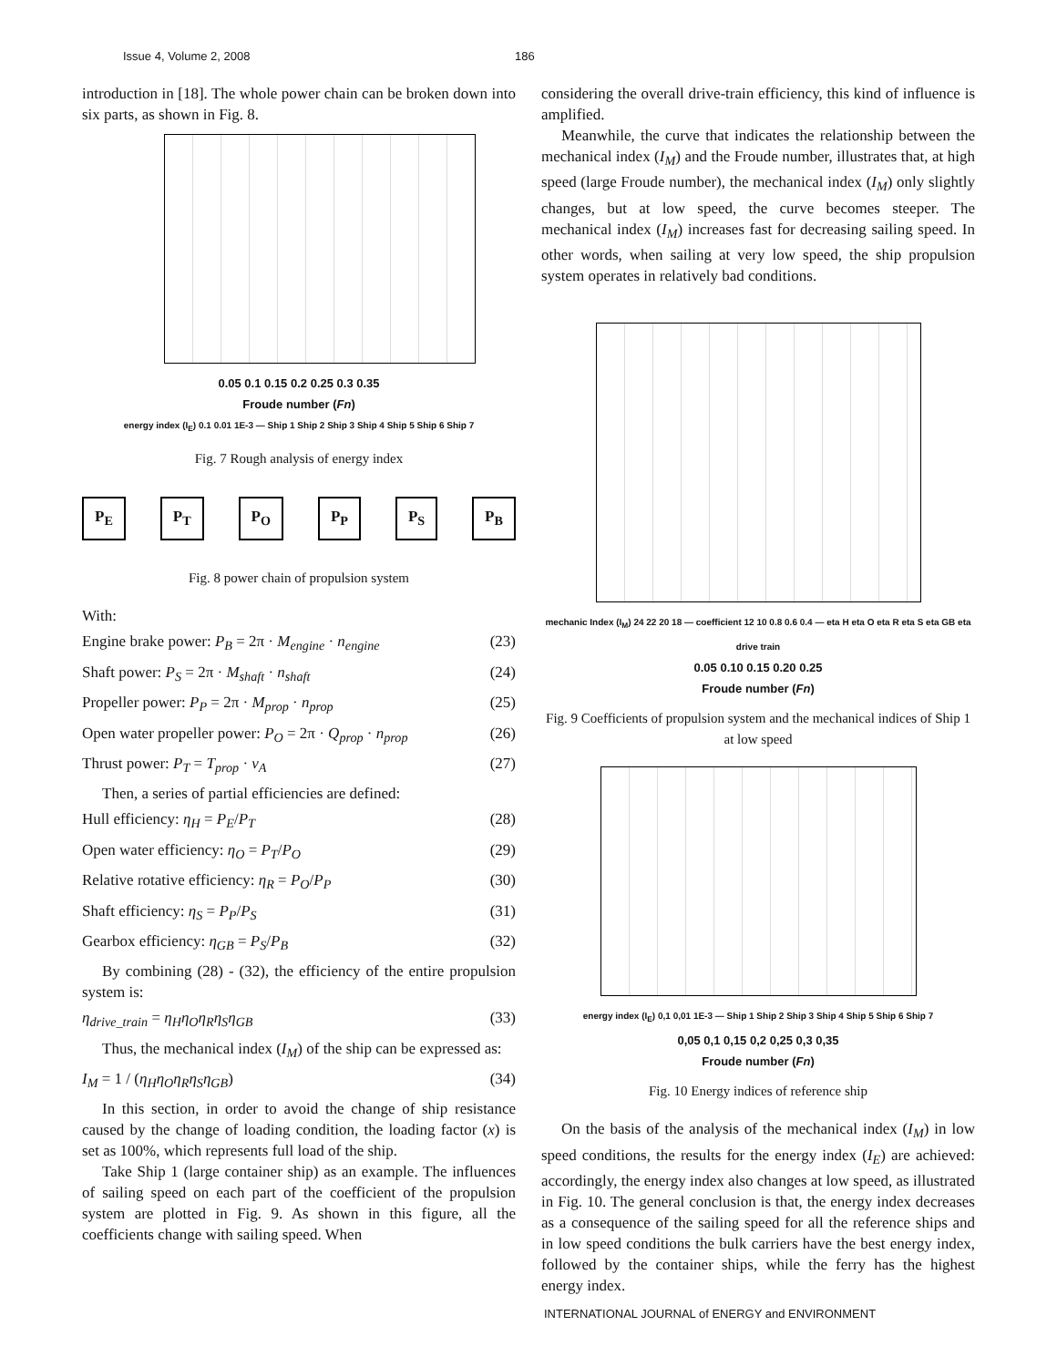Issue 4, Volume 2, 2008 186
introduction in [18]. The whole power chain can be broken down into six parts, as shown in Fig. 8.
0.05 0.1 0.15 0.2 0.25 0.3 0.35
Froude number (Fn)
energy index (I<sub>E</sub>) 0.1 0.01 1E-3 — Ship 1 Ship 2 Ship 3 Ship 4 Ship 5 Ship 6 Ship 7
Fig. 7 Rough analysis of energy index
P<sub>E</sub> P<sub>T</sub> P<sub>O</sub> P<sub>P</sub> P<sub>S</sub> P<sub>B</sub>
Fig. 8 power chain of propulsion system
With:
Engine brake power: P<sub>B</sub> = 2π · M<sub>engine</sub> · n<sub>engine</sub> (23)
Shaft power: P<sub>S</sub> = 2π · M<sub>shaft</sub> · n<sub>shaft</sub> (24)
Propeller power: P<sub>P</sub> = 2π · M<sub>prop</sub> · n<sub>prop</sub> (25)
Open water propeller power: P<sub>O</sub> = 2π · Q<sub>prop</sub> · n<sub>prop</sub> (26)
Thrust power: P<sub>T</sub> = T<sub>prop</sub> · v<sub>A</sub> (27)
Then, a series of partial efficiencies are defined:
Hull efficiency: η<sub>H</sub> = P<sub>E</sub>/P<sub>T</sub> (28)
Open water efficiency: η<sub>O</sub> = P<sub>T</sub>/P<sub>O</sub> (29)
Relative rotative efficiency: η<sub>R</sub> = P<sub>O</sub>/P<sub>P</sub> (30)
Shaft efficiency: η<sub>S</sub> = P<sub>P</sub>/P<sub>S</sub> (31)
Gearbox efficiency: η<sub>GB</sub> = P<sub>S</sub>/P<sub>B</sub> (32)
By combining (28) - (32), the efficiency of the entire propulsion system is:
η<sub>drive_train</sub> = η<sub>H</sub>η<sub>O</sub>η<sub>R</sub>η<sub>S</sub>η<sub>GB</sub> (33)
Thus, the mechanical index (I<sub>M</sub>) of the ship can be expressed as:
I<sub>M</sub> = 1 / (η<sub>H</sub>η<sub>O</sub>η<sub>R</sub>η<sub>S</sub>η<sub>GB</sub>) (34)
In this section, in order to avoid the change of ship resistance caused by the change of loading condition, the loading factor (x) is set as 100%, which represents full load of the ship.
Take Ship 1 (large container ship) as an example. The influences of sailing speed on each part of the coefficient of the propulsion system are plotted in Fig. 9. As shown in this figure, all the coefficients change with sailing speed. When
considering the overall drive-train efficiency, this kind of influence is amplified.
Meanwhile, the curve that indicates the relationship between the mechanical index (I<sub>M</sub>) and the Froude number, illustrates that, at high speed (large Froude number), the mechanical index (I<sub>M</sub>) only slightly changes, but at low speed, the curve becomes steeper. The mechanical index (I<sub>M</sub>) increases fast for decreasing sailing speed. In other words, when sailing at very low speed, the ship propulsion system operates in relatively bad conditions.
mechanic Index (I<sub>M</sub>) 24 22 20 18 — coefficient 12 10 0.8 0.6 0.4 — eta H eta O eta R eta S eta GB eta drive train
0.05 0.10 0.15 0.20 0.25
Froude number (Fn)
Fig. 9 Coefficients of propulsion system and the mechanical indices of Ship 1 at low speed
energy index (I<sub>E</sub>) 0,1 0,01 1E-3 — Ship 1 Ship 2 Ship 3 Ship 4 Ship 5 Ship 6 Ship 7
0,05 0,1 0,15 0,2 0,25 0,3 0,35
Froude number (Fn)
Fig. 10 Energy indices of reference ship
On the basis of the analysis of the mechanical index (I<sub>M</sub>) in low speed conditions, the results for the energy index (I<sub>E</sub>) are achieved: accordingly, the energy index also changes at low speed, as illustrated in Fig. 10. The general conclusion is that, the energy index decreases as a consequence of the sailing speed for all the reference ships and in low speed conditions the bulk carriers have the best energy index, followed by the container ships, while the ferry has the highest energy index.
INTERNATIONAL JOURNAL of ENERGY and ENVIRONMENT